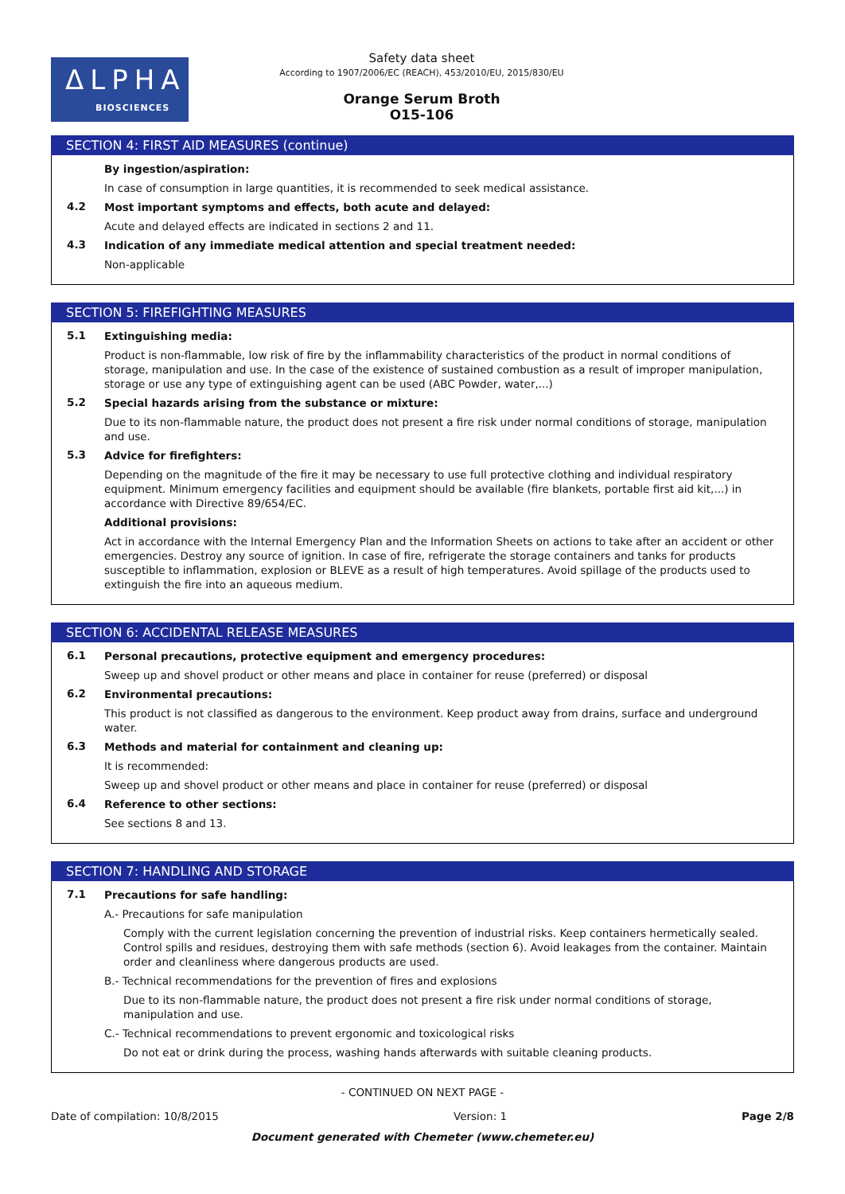ΔLPHA
BIOSCIENCES
Safety data sheet
According to 1907/2006/EC (REACH), 453/2010/EU, 2015/830/EU
Orange Serum Broth
O15-106
SECTION 4: FIRST AID MEASURES (continue)
By ingestion/aspiration:
In case of consumption in large quantities, it is recommended to seek medical assistance.
4.2
Most important symptoms and effects, both acute and delayed:
Acute and delayed effects are indicated in sections 2 and 11.
4.3
Indication of any immediate medical attention and special treatment needed:
Non-applicable
SECTION 5: FIREFIGHTING MEASURES
5.1
Extinguishing media:
Product is non-flammable, low risk of fire by the inflammability characteristics of the product in normal conditions of storage, manipulation and use. In the case of the existence of sustained combustion as a result of improper manipulation, storage or use any type of extinguishing agent can be used (ABC Powder, water,...)
5.2
Special hazards arising from the substance or mixture:
Due to its non-flammable nature, the product does not present a fire risk under normal conditions of storage, manipulation and use.
5.3
Advice for firefighters:
Depending on the magnitude of the fire it may be necessary to use full protective clothing and individual respiratory equipment. Minimum emergency facilities and equipment should be available (fire blankets, portable first aid kit,...) in accordance with Directive 89/654/EC.
Additional provisions:
Act in accordance with the Internal Emergency Plan and the Information Sheets on actions to take after an accident or other emergencies. Destroy any source of ignition. In case of fire, refrigerate the storage containers and tanks for products susceptible to inflammation, explosion or BLEVE as a result of high temperatures. Avoid spillage of the products used to extinguish the fire into an aqueous medium.
SECTION 6: ACCIDENTAL RELEASE MEASURES
6.1
Personal precautions, protective equipment and emergency procedures:
Sweep up and shovel product or other means and place in container for reuse (preferred) or disposal
6.2
Environmental precautions:
This product is not classified as dangerous to the environment. Keep product away from drains, surface and underground water.
6.3
Methods and material for containment and cleaning up:
It is recommended:
Sweep up and shovel product or other means and place in container for reuse (preferred) or disposal
6.4
Reference to other sections:
See sections 8 and 13.
SECTION 7: HANDLING AND STORAGE
7.1
Precautions for safe handling:
A.- Precautions for safe manipulation
Comply with the current legislation concerning the prevention of industrial risks. Keep containers hermetically sealed. Control spills and residues, destroying them with safe methods (section 6). Avoid leakages from the container. Maintain order and cleanliness where dangerous products are used.
B.- Technical recommendations for the prevention of fires and explosions
Due to its non-flammable nature, the product does not present a fire risk under normal conditions of storage, manipulation and use.
C.- Technical recommendations to prevent ergonomic and toxicological risks
Do not eat or drink during the process, washing hands afterwards with suitable cleaning products.
- CONTINUED ON NEXT PAGE -
Date of compilation: 10/8/2015 Version: 1 Page 2/8
Document generated with Chemeter (www.chemeter.eu)